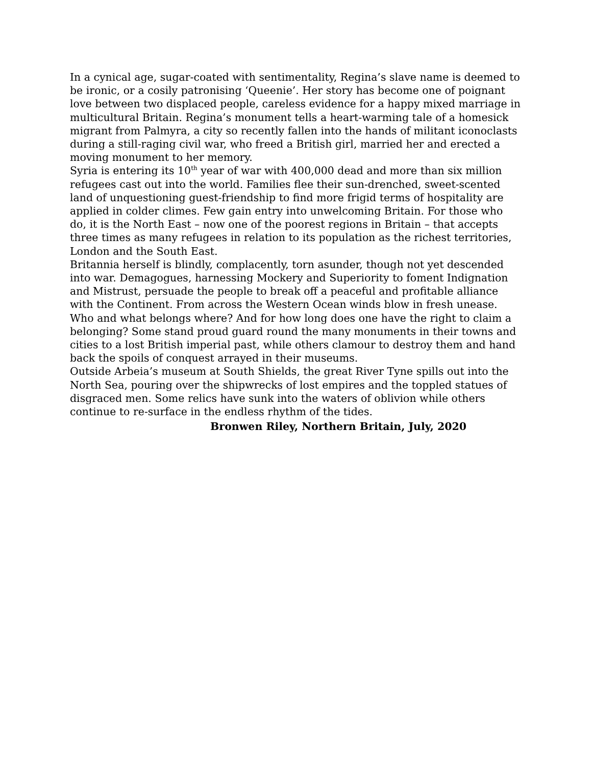In a cynical age, sugar-coated with sentimentality, Regina’s slave name is deemed to be ironic, or a cosily patronising ‘Queenie’. Her story has become one of poignant love between two displaced people, careless evidence for a happy mixed marriage in multicultural Britain. Regina’s monument tells a heart-warming tale of a homesick migrant from Palmyra, a city so recently fallen into the hands of militant iconoclasts during a still-raging civil war, who freed a British girl, married her and erected a moving monument to her memory.
Syria is entering its 10<sup>th</sup> year of war with 400,000 dead and more than six million refugees cast out into the world. Families flee their sun-drenched, sweet-scented land of unquestioning guest-friendship to find more frigid terms of hospitality are applied in colder climes. Few gain entry into unwelcoming Britain. For those who do, it is the North East – now one of the poorest regions in Britain – that accepts three times as many refugees in relation to its population as the richest territories, London and the South East.
Britannia herself is blindly, complacently, torn asunder, though not yet descended into war. Demagogues, harnessing Mockery and Superiority to foment Indignation and Mistrust, persuade the people to break off a peaceful and profitable alliance with the Continent. From across the Western Ocean winds blow in fresh unease. Who and what belongs where? And for how long does one have the right to claim a belonging? Some stand proud guard round the many monuments in their towns and cities to a lost British imperial past, while others clamour to destroy them and hand back the spoils of conquest arrayed in their museums.
Outside Arbeia’s museum at South Shields, the great River Tyne spills out into the North Sea, pouring over the shipwrecks of lost empires and the toppled statues of disgraced men. Some relics have sunk into the waters of oblivion while others continue to re-surface in the endless rhythm of the tides.
Bronwen Riley, Northern Britain, July, 2020